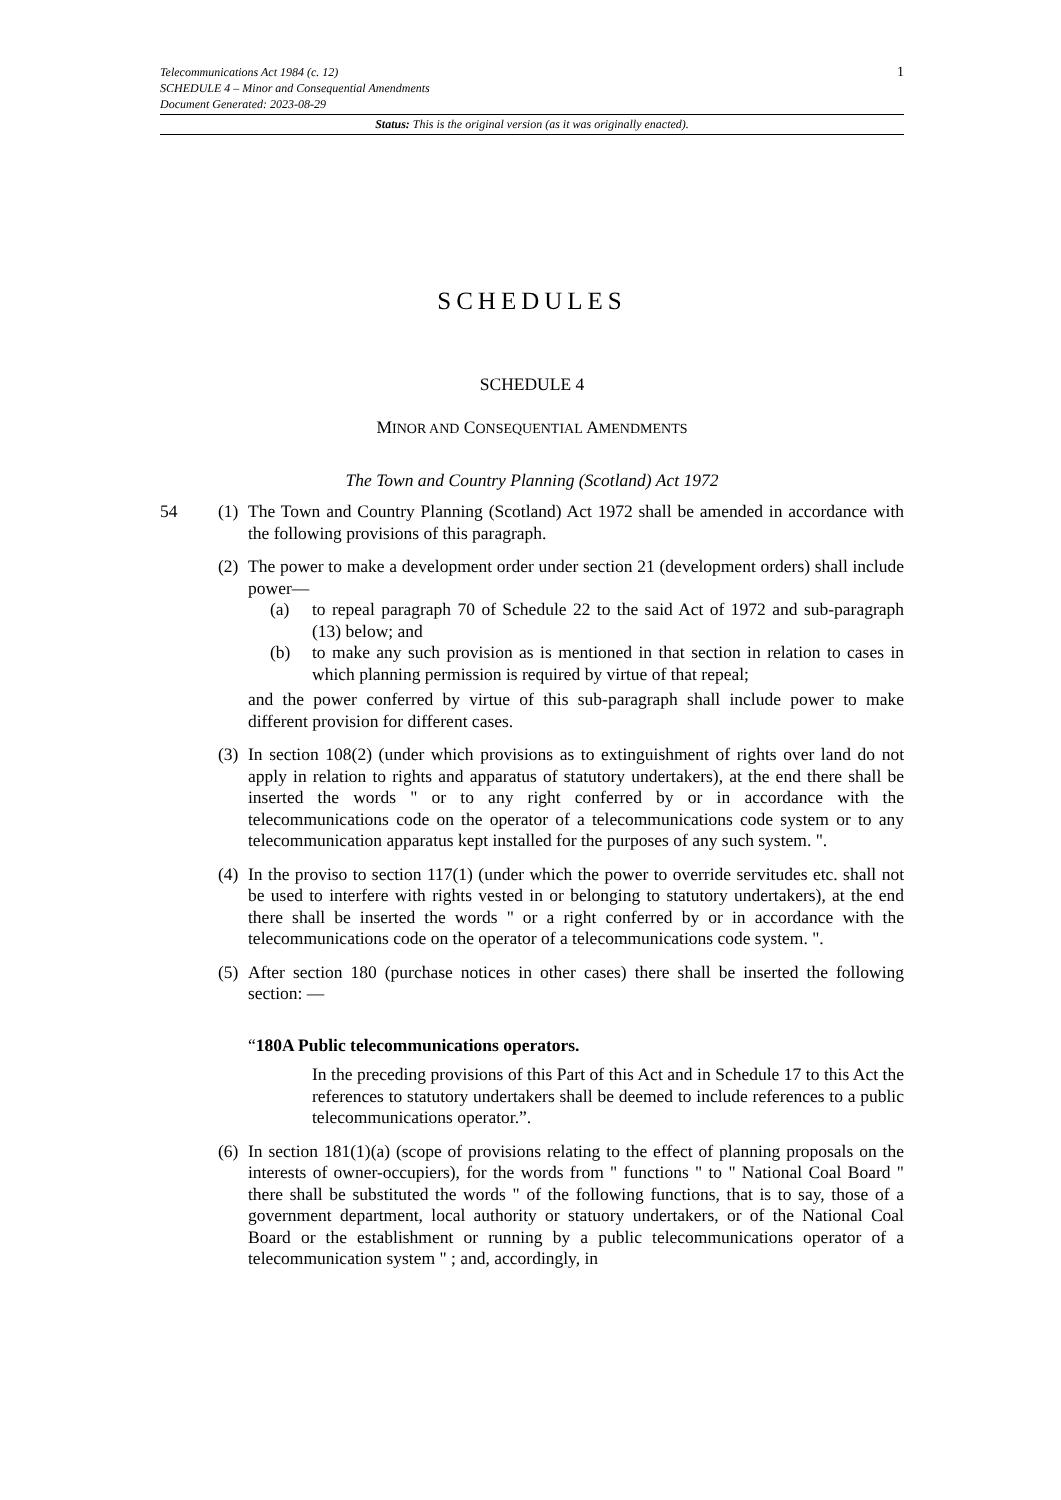1 Telecommunications Act 1984 (c. 12)
SCHEDULE 4 – Minor and Consequential Amendments
Document Generated: 2023-08-29
Status: This is the original version (as it was originally enacted).
SCHEDULES
SCHEDULE 4
MINOR AND CONSEQUENTIAL AMENDMENTS
The Town and Country Planning (Scotland) Act 1972
54 (1)
The Town and Country Planning (Scotland) Act 1972 shall be amended in accordance with the following provisions of this paragraph.
(2)
The power to make a development order under section 21 (development orders) shall include power—
(a) to repeal paragraph 70 of Schedule 22 to the said Act of 1972 and sub-paragraph (13) below; and
(b) to make any such provision as is mentioned in that section in relation to cases in which planning permission is required by virtue of that repeal;
and the power conferred by virtue of this sub-paragraph shall include power to make different provision for different cases.
(3)
In section 108(2) (under which provisions as to extinguishment of rights over land do not apply in relation to rights and apparatus of statutory undertakers), at the end there shall be inserted the words " or to any right conferred by or in accordance with the telecommunications code on the operator of a telecommunications code system or to any telecommunication apparatus kept installed for the purposes of any such system. ".
(4)
In the proviso to section 117(1) (under which the power to override servitudes etc. shall not be used to interfere with rights vested in or belonging to statutory undertakers), at the end there shall be inserted the words " or a right conferred by or in accordance with the telecommunications code on the operator of a telecommunications code system. ".
(5)
After section 180 (purchase notices in other cases) there shall be inserted the following section: —
“180A Public telecommunications operators.
In the preceding provisions of this Part of this Act and in Schedule 17 to this Act the references to statutory undertakers shall be deemed to include references to a public telecommunications operator.”.
(6)
In section 181(1)(a) (scope of provisions relating to the effect of planning proposals on the interests of owner-occupiers), for the words from " functions " to " National Coal Board " there shall be substituted the words " of the following functions, that is to say, those of a government department, local authority or statuory undertakers, or of the National Coal Board or the establishment or running by a public telecommunications operator of a telecommunication system " ; and, accordingly, in